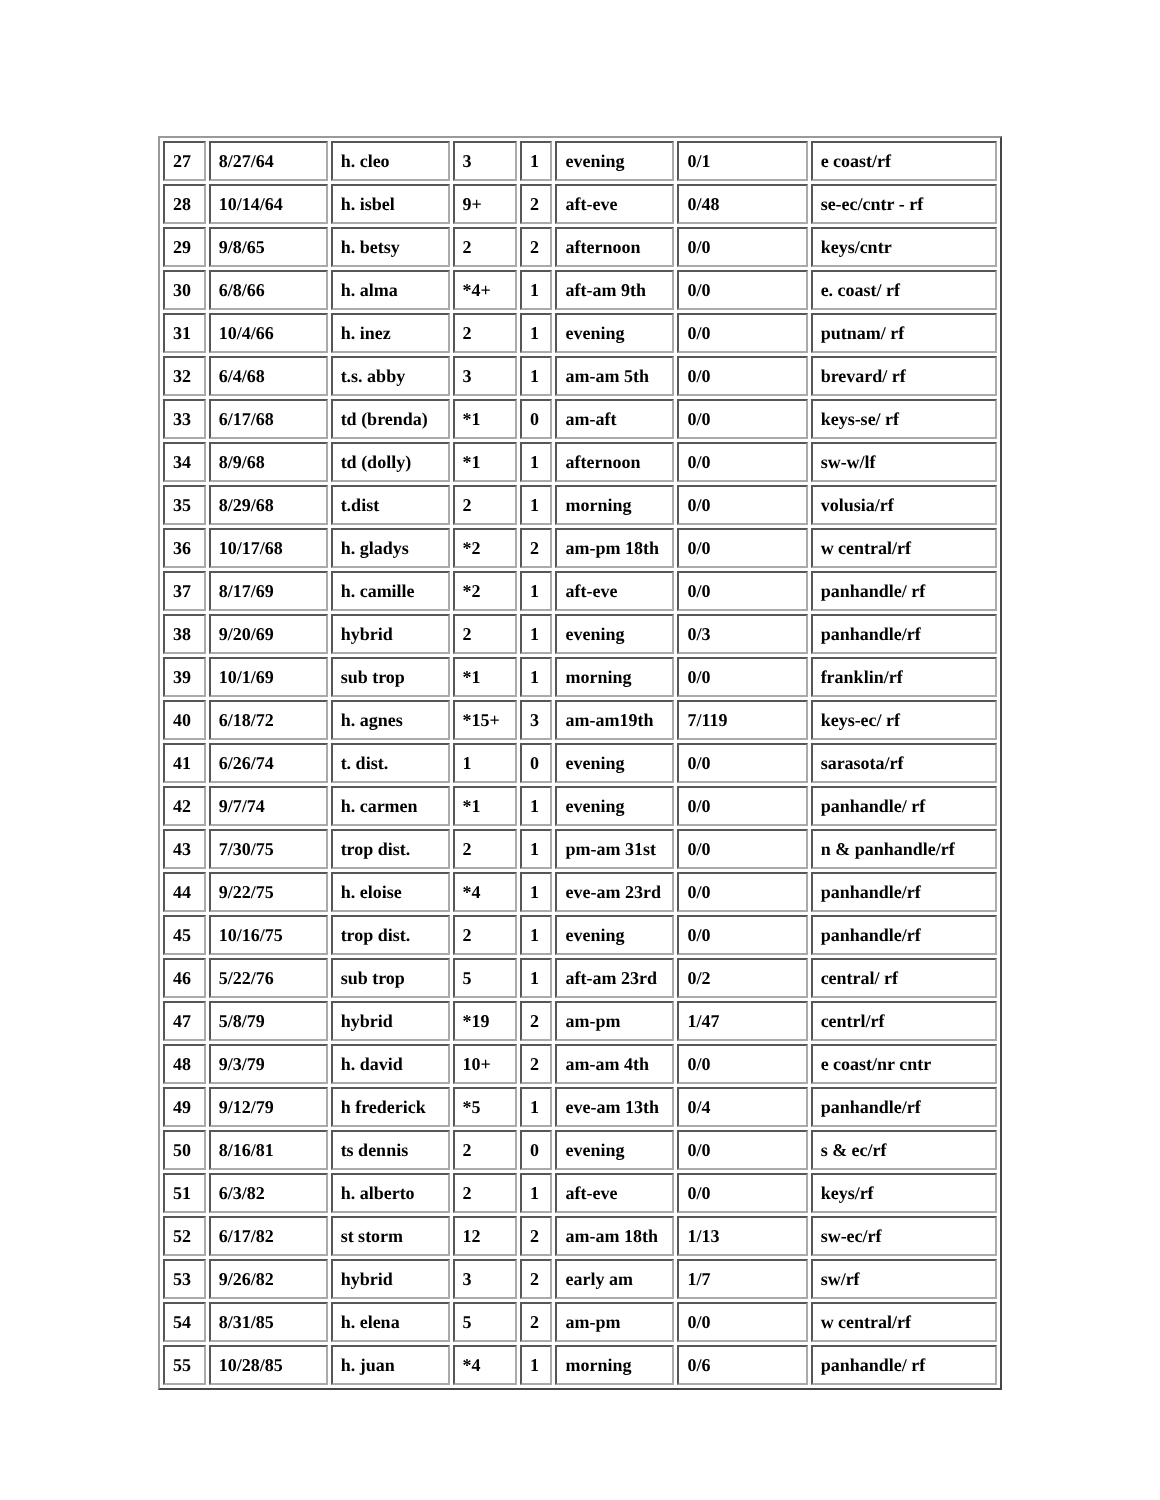| 27 | 8/27/64 | h. cleo | 3 | 1 | evening | 0/1 | e coast/rf |
| 28 | 10/14/64 | h. isbel | 9+ | 2 | aft-eve | 0/48 | se-ec/cntr - rf |
| 29 | 9/8/65 | h. betsy | 2 | 2 | afternoon | 0/0 | keys/cntr |
| 30 | 6/8/66 | h. alma | *4+ | 1 | aft-am 9th | 0/0 | e. coast/ rf |
| 31 | 10/4/66 | h. inez | 2 | 1 | evening | 0/0 | putnam/ rf |
| 32 | 6/4/68 | t.s. abby | 3 | 1 | am-am 5th | 0/0 | brevard/ rf |
| 33 | 6/17/68 | td (brenda) | *1 | 0 | am-aft | 0/0 | keys-se/ rf |
| 34 | 8/9/68 | td (dolly) | *1 | 1 | afternoon | 0/0 | sw-w/lf |
| 35 | 8/29/68 | t.dist | 2 | 1 | morning | 0/0 | volusia/rf |
| 36 | 10/17/68 | h. gladys | *2 | 2 | am-pm 18th | 0/0 | w central/rf |
| 37 | 8/17/69 | h. camille | *2 | 1 | aft-eve | 0/0 | panhandle/ rf |
| 38 | 9/20/69 | hybrid | 2 | 1 | evening | 0/3 | panhandle/rf |
| 39 | 10/1/69 | sub trop | *1 | 1 | morning | 0/0 | franklin/rf |
| 40 | 6/18/72 | h. agnes | *15+ | 3 | am-am19th | 7/119 | keys-ec/ rf |
| 41 | 6/26/74 | t. dist. | 1 | 0 | evening | 0/0 | sarasota/rf |
| 42 | 9/7/74 | h. carmen | *1 | 1 | evening | 0/0 | panhandle/ rf |
| 43 | 7/30/75 | trop dist. | 2 | 1 | pm-am 31st | 0/0 | n & panhandle/rf |
| 44 | 9/22/75 | h. eloise | *4 | 1 | eve-am 23rd | 0/0 | panhandle/rf |
| 45 | 10/16/75 | trop dist. | 2 | 1 | evening | 0/0 | panhandle/rf |
| 46 | 5/22/76 | sub trop | 5 | 1 | aft-am 23rd | 0/2 | central/ rf |
| 47 | 5/8/79 | hybrid | *19 | 2 | am-pm | 1/47 | centrl/rf |
| 48 | 9/3/79 | h. david | 10+ | 2 | am-am 4th | 0/0 | e coast/nr cntr |
| 49 | 9/12/79 | h frederick | *5 | 1 | eve-am 13th | 0/4 | panhandle/rf |
| 50 | 8/16/81 | ts dennis | 2 | 0 | evening | 0/0 | s & ec/rf |
| 51 | 6/3/82 | h. alberto | 2 | 1 | aft-eve | 0/0 | keys/rf |
| 52 | 6/17/82 | st storm | 12 | 2 | am-am 18th | 1/13 | sw-ec/rf |
| 53 | 9/26/82 | hybrid | 3 | 2 | early am | 1/7 | sw/rf |
| 54 | 8/31/85 | h. elena | 5 | 2 | am-pm | 0/0 | w central/rf |
| 55 | 10/28/85 | h. juan | *4 | 1 | morning | 0/6 | panhandle/ rf |